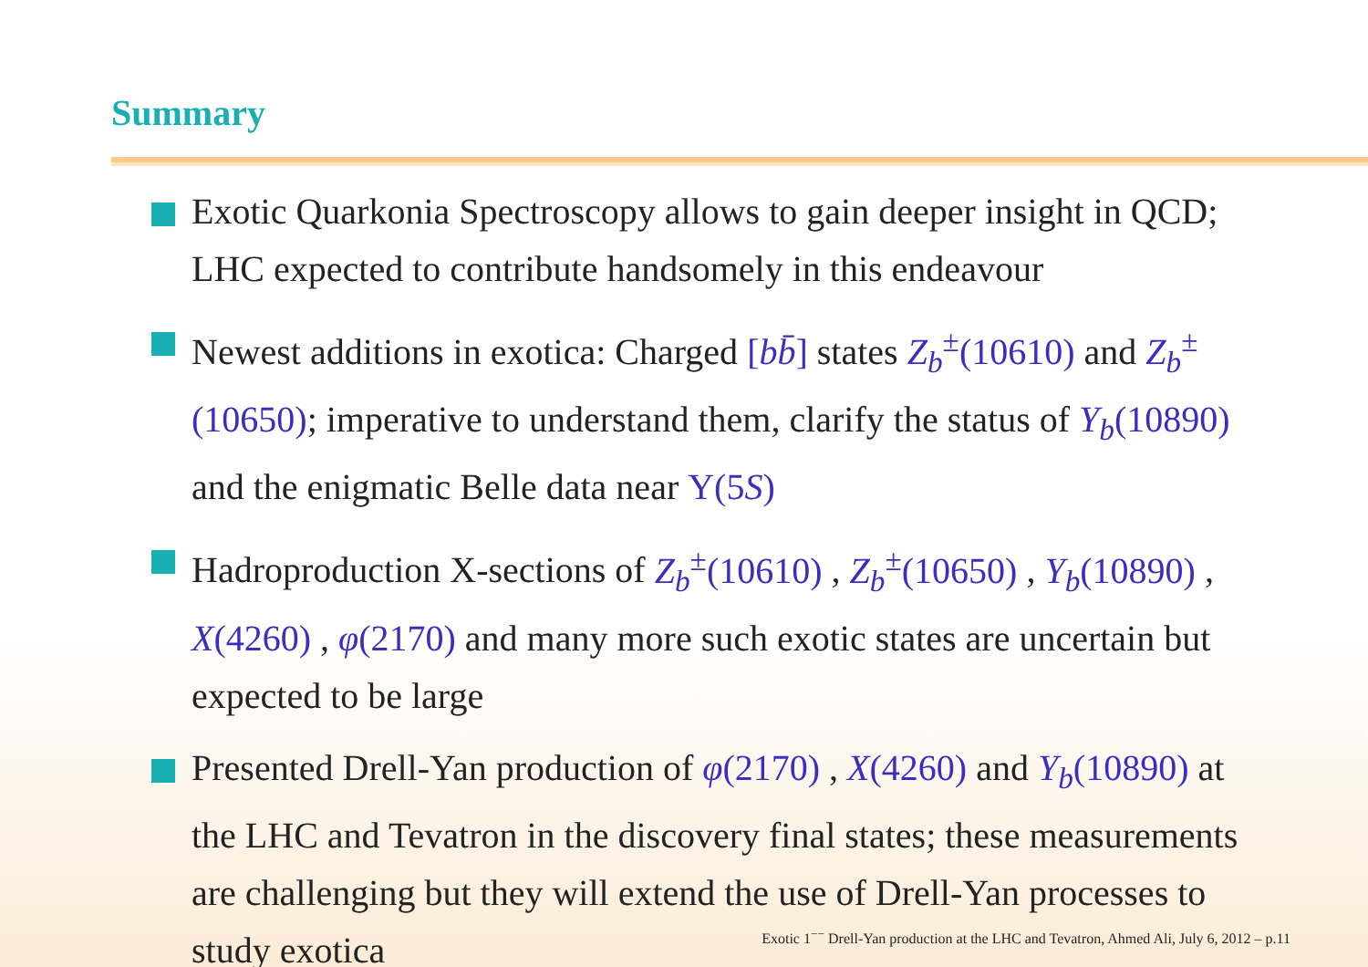Summary
Exotic Quarkonia Spectroscopy allows to gain deeper insight in QCD; LHC expected to contribute handsomely in this endeavour
Newest additions in exotica: Charged [bb̄] states Z<sub>b</sub><sup>±</sup>(10610) and Z<sub>b</sub><sup>±</sup>(10650); imperative to understand them, clarify the status of Y<sub>b</sub>(10890) and the enigmatic Belle data near Υ(5S)
Hadroproduction X-sections of Z<sub>b</sub><sup>±</sup>(10610) , Z<sub>b</sub><sup>±</sup>(10650) , Y<sub>b</sub>(10890) , X(4260) , φ(2170) and many more such exotic states are uncertain but expected to be large
Presented Drell-Yan production of φ(2170) , X(4260) and Y<sub>b</sub>(10890) at the LHC and Tevatron in the discovery final states; these measurements are challenging but they will extend the use of Drell-Yan processes to study exotica
Exotic 1<sup>−−</sup> Drell-Yan production at the LHC and Tevatron, Ahmed Ali, July 6, 2012 – p.11